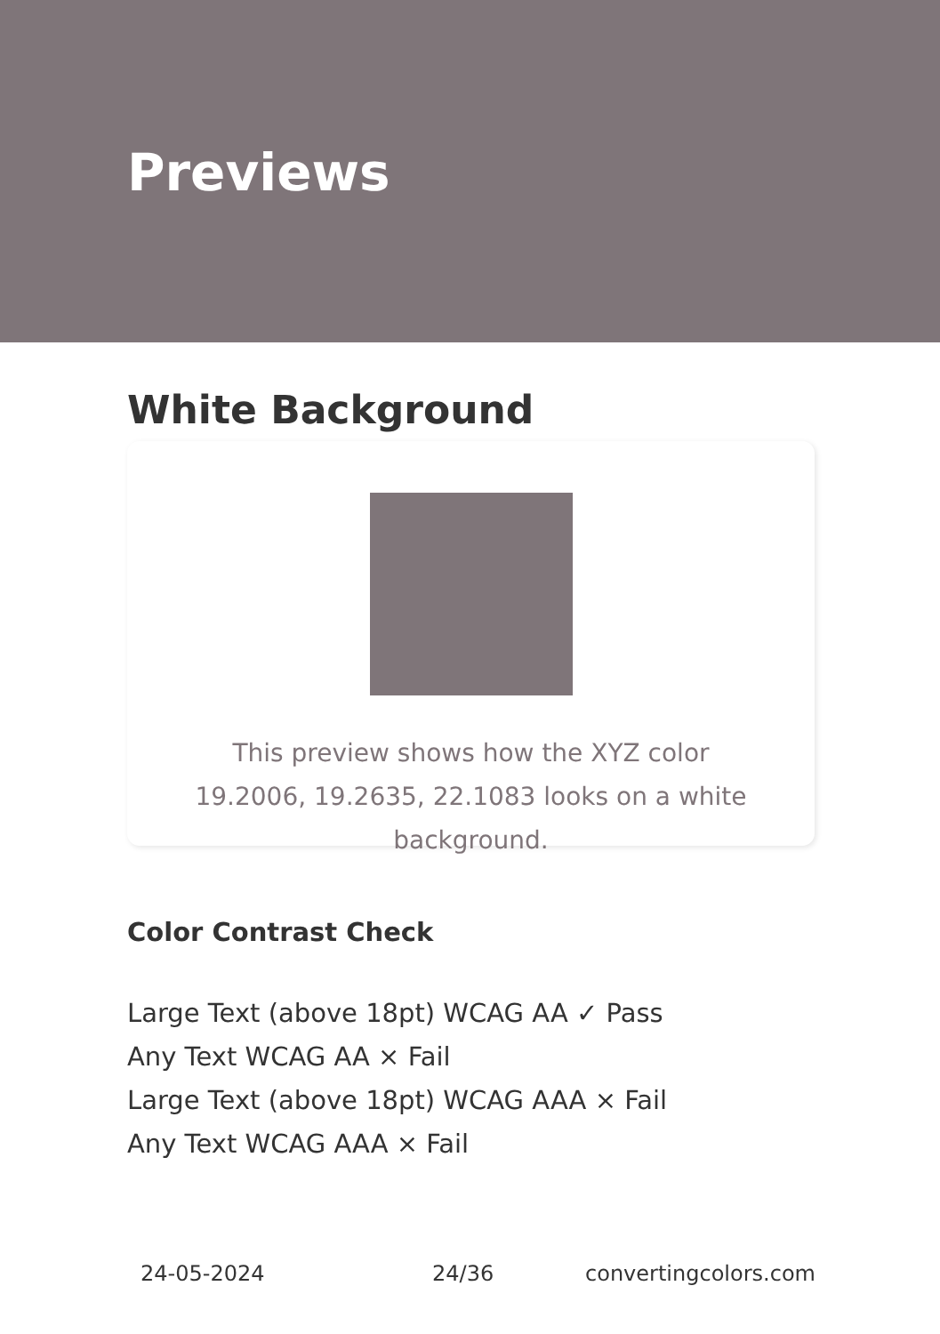Previews
White Background
This preview shows how the XYZ color 19.2006, 19.2635, 22.1083 looks on a white background.
Color Contrast Check
Large Text (above 18pt) WCAG AA ✓ Pass
Any Text WCAG AA × Fail
Large Text (above 18pt) WCAG AAA × Fail
Any Text WCAG AAA × Fail
24-05-2024 24/36 convertingcolors.com